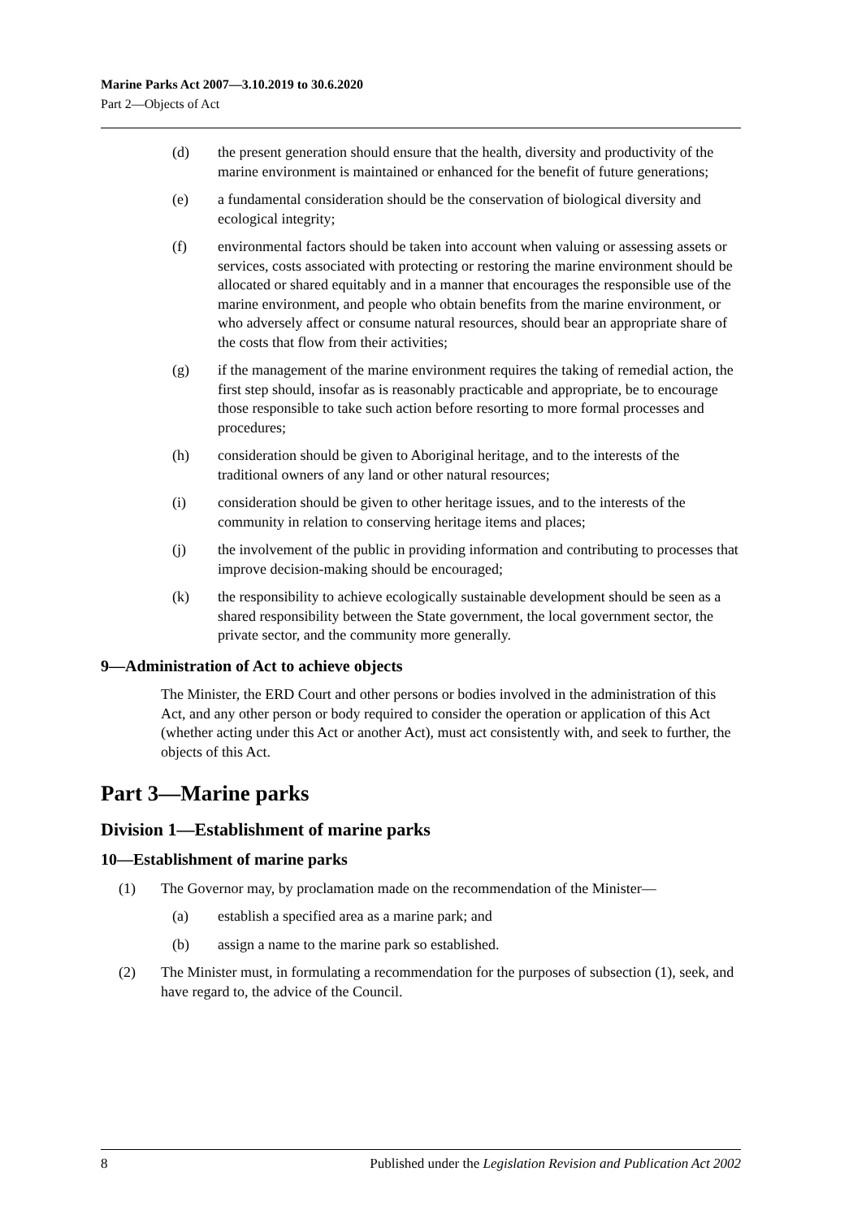Marine Parks Act 2007—3.10.2019 to 30.6.2020
Part 2—Objects of Act
(d) the present generation should ensure that the health, diversity and productivity of the marine environment is maintained or enhanced for the benefit of future generations;
(e) a fundamental consideration should be the conservation of biological diversity and ecological integrity;
(f) environmental factors should be taken into account when valuing or assessing assets or services, costs associated with protecting or restoring the marine environment should be allocated or shared equitably and in a manner that encourages the responsible use of the marine environment, and people who obtain benefits from the marine environment, or who adversely affect or consume natural resources, should bear an appropriate share of the costs that flow from their activities;
(g) if the management of the marine environment requires the taking of remedial action, the first step should, insofar as is reasonably practicable and appropriate, be to encourage those responsible to take such action before resorting to more formal processes and procedures;
(h) consideration should be given to Aboriginal heritage, and to the interests of the traditional owners of any land or other natural resources;
(i) consideration should be given to other heritage issues, and to the interests of the community in relation to conserving heritage items and places;
(j) the involvement of the public in providing information and contributing to processes that improve decision-making should be encouraged;
(k) the responsibility to achieve ecologically sustainable development should be seen as a shared responsibility between the State government, the local government sector, the private sector, and the community more generally.
9—Administration of Act to achieve objects
The Minister, the ERD Court and other persons or bodies involved in the administration of this Act, and any other person or body required to consider the operation or application of this Act (whether acting under this Act or another Act), must act consistently with, and seek to further, the objects of this Act.
Part 3—Marine parks
Division 1—Establishment of marine parks
10—Establishment of marine parks
(1) The Governor may, by proclamation made on the recommendation of the Minister—
(a) establish a specified area as a marine park; and
(b) assign a name to the marine park so established.
(2) The Minister must, in formulating a recommendation for the purposes of subsection (1), seek, and have regard to, the advice of the Council.
8 Published under the Legislation Revision and Publication Act 2002